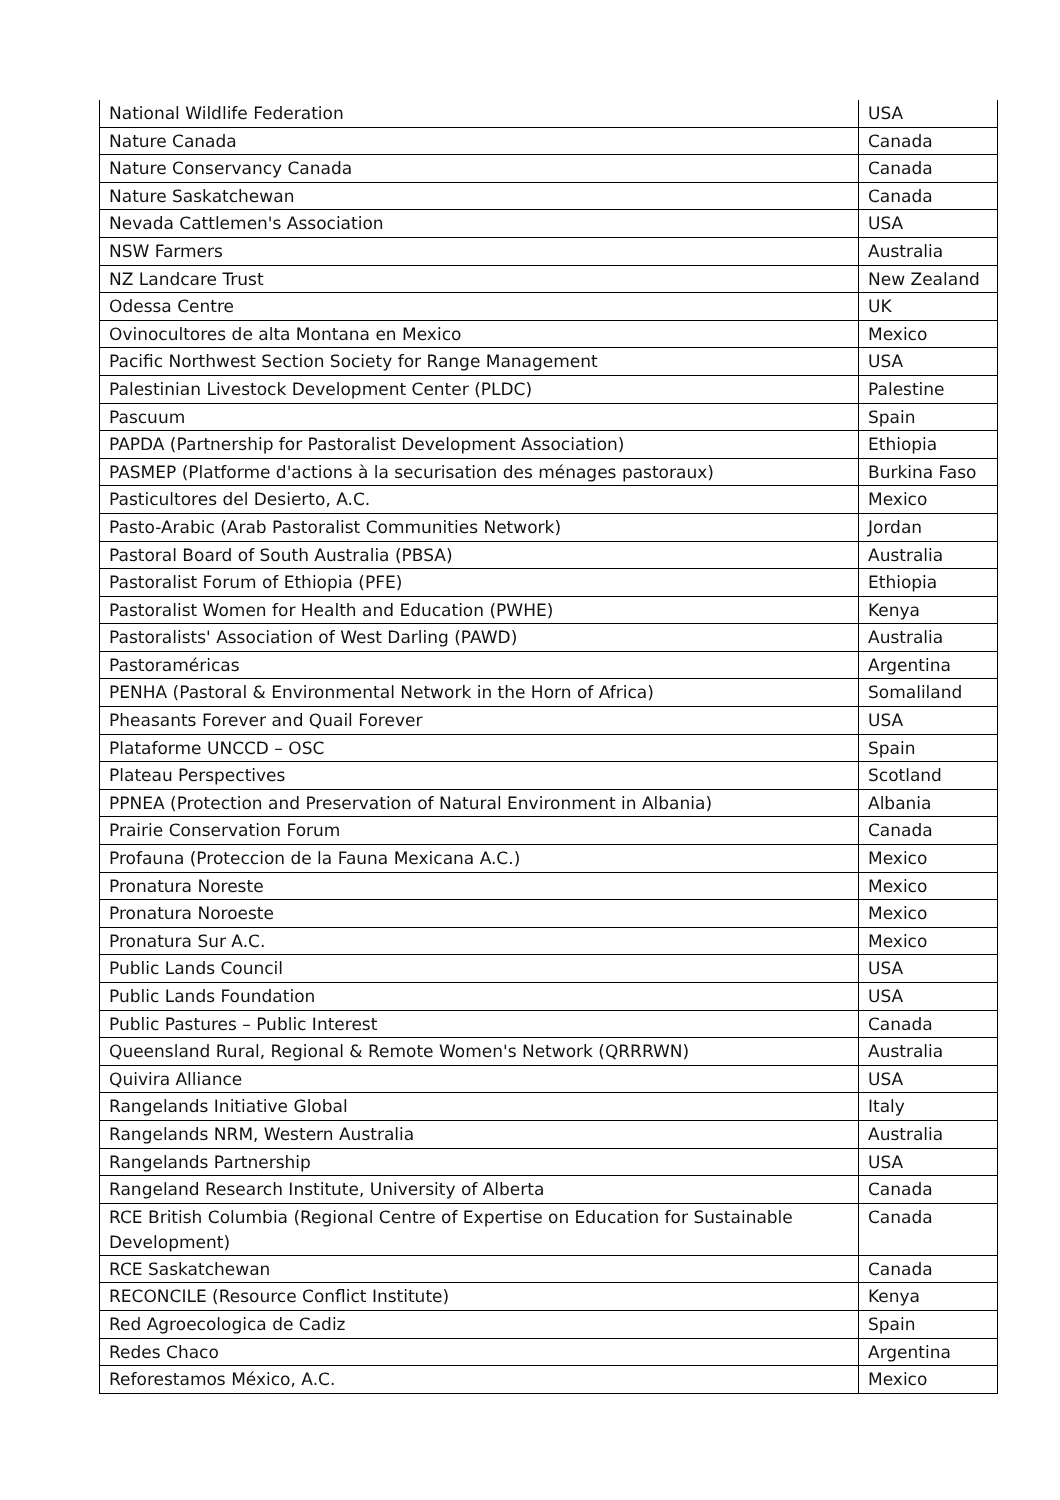| National Wildlife Federation | USA |
| Nature Canada | Canada |
| Nature Conservancy Canada | Canada |
| Nature Saskatchewan | Canada |
| Nevada Cattlemen's Association | USA |
| NSW Farmers | Australia |
| NZ Landcare Trust | New Zealand |
| Odessa Centre | UK |
| Ovinocultores de alta Montana en Mexico | Mexico |
| Pacific Northwest Section Society for Range Management | USA |
| Palestinian Livestock Development Center (PLDC) | Palestine |
| Pascuum | Spain |
| PAPDA (Partnership for Pastoralist Development Association) | Ethiopia |
| PASMEP (Platforme d'actions à la securisation des ménages pastoraux) | Burkina Faso |
| Pasticultores del Desierto, A.C. | Mexico |
| Pasto-Arabic (Arab Pastoralist Communities Network) | Jordan |
| Pastoral Board of South Australia (PBSA) | Australia |
| Pastoralist Forum of Ethiopia (PFE) | Ethiopia |
| Pastoralist Women for Health and Education (PWHE) | Kenya |
| Pastoralists' Association of West Darling (PAWD) | Australia |
| Pastoraméricas | Argentina |
| PENHA (Pastoral & Environmental Network in the Horn of Africa) | Somaliland |
| Pheasants Forever and Quail Forever | USA |
| Plataforme UNCCD – OSC | Spain |
| Plateau Perspectives | Scotland |
| PPNEA (Protection and Preservation of Natural Environment in Albania) | Albania |
| Prairie Conservation Forum | Canada |
| Profauna (Proteccion de la Fauna Mexicana A.C.) | Mexico |
| Pronatura Noreste | Mexico |
| Pronatura Noroeste | Mexico |
| Pronatura Sur A.C. | Mexico |
| Public Lands Council | USA |
| Public Lands Foundation | USA |
| Public Pastures – Public Interest | Canada |
| Queensland Rural, Regional & Remote Women's Network (QRRRWN) | Australia |
| Quivira Alliance | USA |
| Rangelands Initiative Global | Italy |
| Rangelands NRM, Western Australia | Australia |
| Rangelands Partnership | USA |
| Rangeland Research Institute, University of Alberta | Canada |
| RCE British Columbia (Regional Centre of Expertise on Education for Sustainable Development) | Canada |
| RCE Saskatchewan | Canada |
| RECONCILE (Resource Conflict Institute) | Kenya |
| Red Agroecologica de Cadiz | Spain |
| Redes Chaco | Argentina |
| Reforestamos México, A.C. | Mexico |